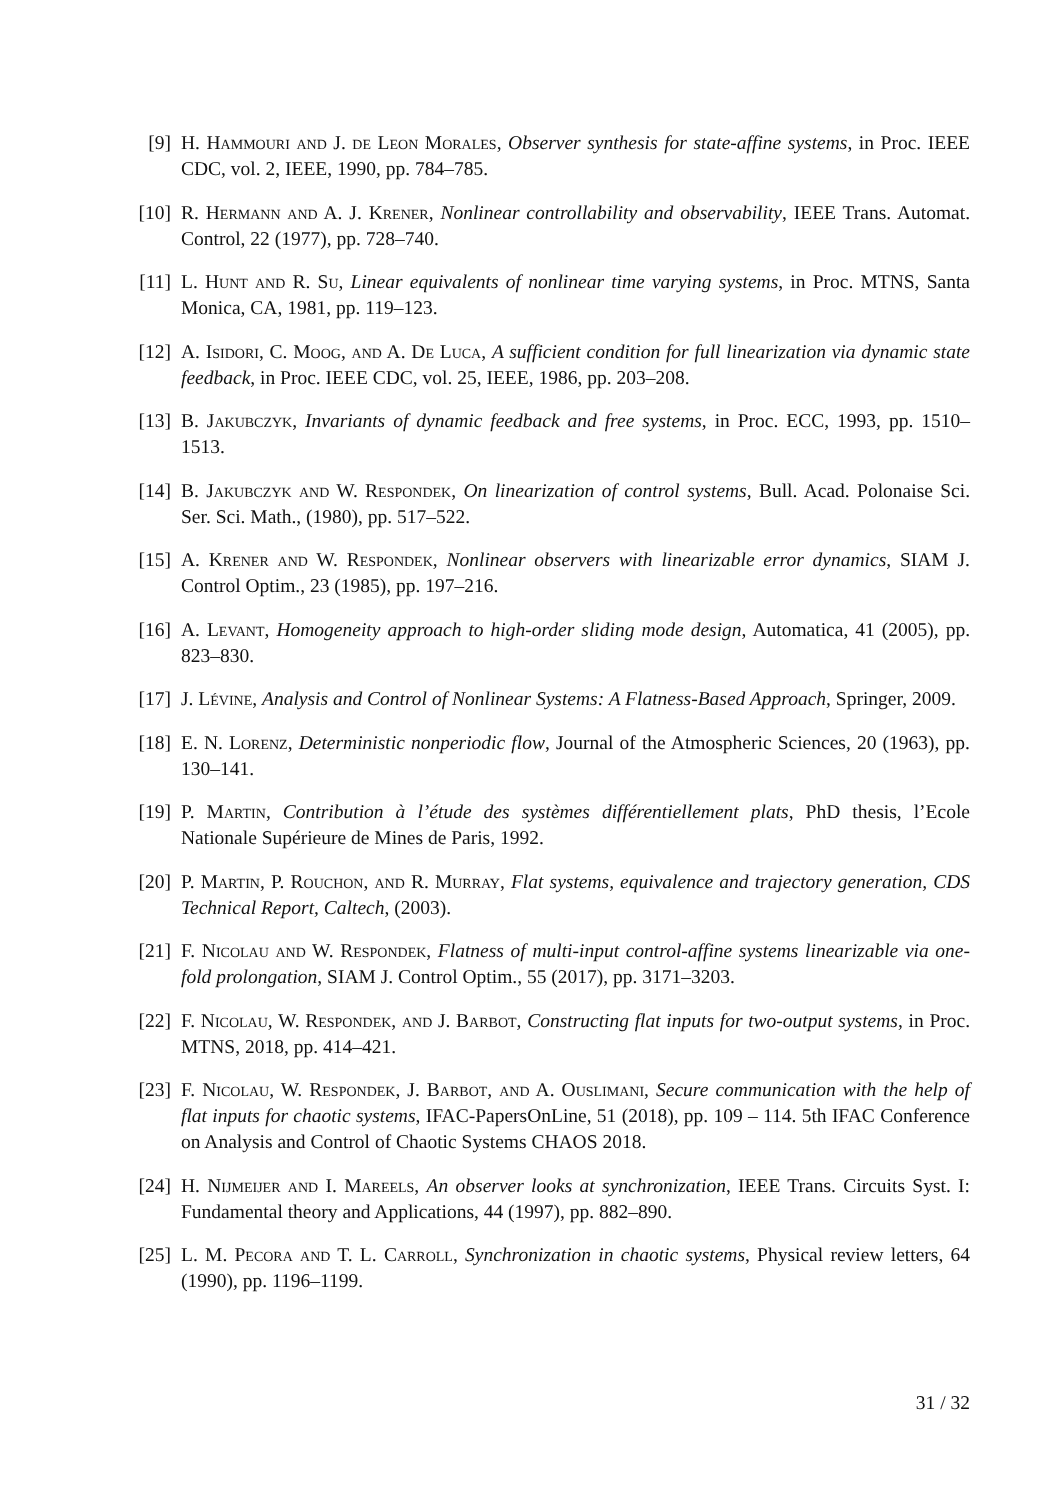[9] H. Hammouri and J. de Leon Morales, Observer synthesis for state-affine systems, in Proc. IEEE CDC, vol. 2, IEEE, 1990, pp. 784–785.
[10]
R. Hermann and A. J. Krener, Nonlinear controllability and observability, IEEE Trans. Automat. Control, 22 (1977), pp. 728–740.
[11]
L. Hunt and R. Su, Linear equivalents of nonlinear time varying systems, in Proc. MTNS, Santa Monica, CA, 1981, pp. 119–123.
[12]
A. Isidori, C. Moog, and A. De Luca, A sufficient condition for full linearization via dynamic state feedback, in Proc. IEEE CDC, vol. 25, IEEE, 1986, pp. 203–208.
[13]
B. Jakubczyk, Invariants of dynamic feedback and free systems, in Proc. ECC, 1993, pp. 1510–1513.
[14]
B. Jakubczyk and W. Respondek, On linearization of control systems, Bull. Acad. Polonaise Sci. Ser. Sci. Math., (1980), pp. 517–522.
[15]
A. Krener and W. Respondek, Nonlinear observers with linearizable error dynamics, SIAM J. Control Optim., 23 (1985), pp. 197–216.
[16]
A. Levant, Homogeneity approach to high-order sliding mode design, Automatica, 41 (2005), pp. 823–830.
[17]
J. Lévine, Analysis and Control of Nonlinear Systems: A Flatness-Based Approach, Springer, 2009.
[18]
E. N. Lorenz, Deterministic nonperiodic flow, Journal of the Atmospheric Sciences, 20 (1963), pp. 130–141.
[19]
P. Martin, Contribution à l’étude des systèmes différentiellement plats, PhD thesis, l’Ecole Nationale Supérieure de Mines de Paris, 1992.
[20]
P. Martin, P. Rouchon, and R. Murray, Flat systems, equivalence and trajectory generation, CDS Technical Report, Caltech, (2003).
[21]
F. Nicolau and W. Respondek, Flatness of multi-input control-affine systems linearizable via one-fold prolongation, SIAM J. Control Optim., 55 (2017), pp. 3171–3203.
[22]
F. Nicolau, W. Respondek, and J. Barbot, Constructing flat inputs for two-output systems, in Proc. MTNS, 2018, pp. 414–421.
[23]
F. Nicolau, W. Respondek, J. Barbot, and A. Ouslimani, Secure communication with the help of flat inputs for chaotic systems, IFAC-PapersOnLine, 51 (2018), pp. 109 – 114. 5th IFAC Conference on Analysis and Control of Chaotic Systems CHAOS 2018.
[24]
H. Nijmeijer and I. Mareels, An observer looks at synchronization, IEEE Trans. Circuits Syst. I: Fundamental theory and Applications, 44 (1997), pp. 882–890.
[25]
L. M. Pecora and T. L. Carroll, Synchronization in chaotic systems, Physical review letters, 64 (1990), pp. 1196–1199.
31 / 32